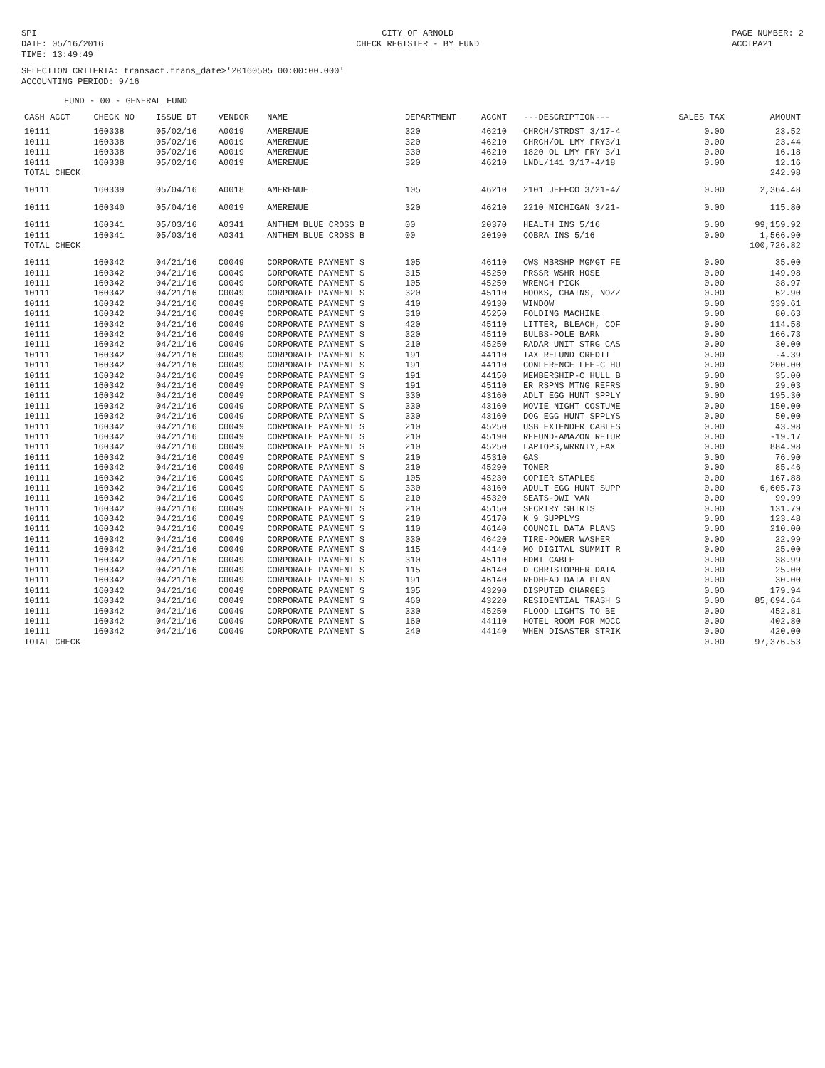SPI
DATE: 05/16/2016
TIME: 13:49:49
CITY OF ARNOLD
CHECK REGISTER - BY FUND
PAGE NUMBER: 2
ACCTPA21
SELECTION CRITERIA: transact.trans_date>'20160505 00:00:00.000'
ACCOUNTING PERIOD: 9/16
FUND - 00 - GENERAL FUND
| CASH ACCT | CHECK NO | ISSUE DT | VENDOR | NAME | DEPARTMENT | ACCNT | ---DESCRIPTION--- | SALES TAX | AMOUNT |
| --- | --- | --- | --- | --- | --- | --- | --- | --- | --- |
| 10111 | 160338 | 05/02/16 | A0019 | AMERENUE | 320 | 46210 | CHRCH/STRDST 3/17-4 | 0.00 | 23.52 |
| 10111 | 160338 | 05/02/16 | A0019 | AMERENUE | 320 | 46210 | CHRCH/OL LMY FRY3/1 | 0.00 | 23.44 |
| 10111 | 160338 | 05/02/16 | A0019 | AMERENUE | 330 | 46210 | 1820 OL LMY FRY 3/1 | 0.00 | 16.18 |
| 10111 | 160338 | 05/02/16 | A0019 | AMERENUE | 320 | 46210 | LNDL/141 3/17-4/18 | 0.00 | 12.16 |
| TOTAL CHECK | | | | | | | | | 242.98 |
| 10111 | 160339 | 05/04/16 | A0018 | AMERENUE | 105 | 46210 | 2101 JEFFCO 3/21-4/ | 0.00 | 2,364.48 |
| 10111 | 160340 | 05/04/16 | A0019 | AMERENUE | 320 | 46210 | 2210 MICHIGAN 3/21- | 0.00 | 115.80 |
| 10111 | 160341 | 05/03/16 | A0341 | ANTHEM BLUE CROSS B | 00 | 20370 | HEALTH INS 5/16 | 0.00 | 99,159.92 |
| 10111 | 160341 | 05/03/16 | A0341 | ANTHEM BLUE CROSS B | 00 | 20190 | COBRA INS 5/16 | 0.00 | 1,566.90 |
| TOTAL CHECK | | | | | | | | | 100,726.82 |
| 10111 | 160342 | 04/21/16 | C0049 | CORPORATE PAYMENT S | 105 | 46110 | CWS MBRSHP MGMGT FE | 0.00 | 35.00 |
| 10111 | 160342 | 04/21/16 | C0049 | CORPORATE PAYMENT S | 315 | 45250 | PRSSR WSHR HOSE | 0.00 | 149.98 |
| 10111 | 160342 | 04/21/16 | C0049 | CORPORATE PAYMENT S | 105 | 45250 | WRENCH PICK | 0.00 | 38.97 |
| 10111 | 160342 | 04/21/16 | C0049 | CORPORATE PAYMENT S | 320 | 45110 | HOOKS, CHAINS, NOZZ | 0.00 | 62.90 |
| 10111 | 160342 | 04/21/16 | C0049 | CORPORATE PAYMENT S | 410 | 49130 | WINDOW | 0.00 | 339.61 |
| 10111 | 160342 | 04/21/16 | C0049 | CORPORATE PAYMENT S | 310 | 45250 | FOLDING MACHINE | 0.00 | 80.63 |
| 10111 | 160342 | 04/21/16 | C0049 | CORPORATE PAYMENT S | 420 | 45110 | LITTER, BLEACH, COF | 0.00 | 114.58 |
| 10111 | 160342 | 04/21/16 | C0049 | CORPORATE PAYMENT S | 320 | 45110 | BULBS-POLE BARN | 0.00 | 166.73 |
| 10111 | 160342 | 04/21/16 | C0049 | CORPORATE PAYMENT S | 210 | 45250 | RADAR UNIT STRG CAS | 0.00 | 30.00 |
| 10111 | 160342 | 04/21/16 | C0049 | CORPORATE PAYMENT S | 191 | 44110 | TAX REFUND CREDIT | 0.00 | -4.39 |
| 10111 | 160342 | 04/21/16 | C0049 | CORPORATE PAYMENT S | 191 | 44110 | CONFERENCE FEE-C HU | 0.00 | 200.00 |
| 10111 | 160342 | 04/21/16 | C0049 | CORPORATE PAYMENT S | 191 | 44150 | MEMBERSHIP-C HULL B | 0.00 | 35.00 |
| 10111 | 160342 | 04/21/16 | C0049 | CORPORATE PAYMENT S | 191 | 45110 | ER RSPNS MTNG REFRS | 0.00 | 29.03 |
| 10111 | 160342 | 04/21/16 | C0049 | CORPORATE PAYMENT S | 330 | 43160 | ADLT EGG HUNT SPPLY | 0.00 | 195.30 |
| 10111 | 160342 | 04/21/16 | C0049 | CORPORATE PAYMENT S | 330 | 43160 | MOVIE NIGHT COSTUME | 0.00 | 150.00 |
| 10111 | 160342 | 04/21/16 | C0049 | CORPORATE PAYMENT S | 330 | 43160 | DOG EGG HUNT SPPLYS | 0.00 | 50.00 |
| 10111 | 160342 | 04/21/16 | C0049 | CORPORATE PAYMENT S | 210 | 45250 | USB EXTENDER CABLES | 0.00 | 43.98 |
| 10111 | 160342 | 04/21/16 | C0049 | CORPORATE PAYMENT S | 210 | 45190 | REFUND-AMAZON RETUR | 0.00 | -19.17 |
| 10111 | 160342 | 04/21/16 | C0049 | CORPORATE PAYMENT S | 210 | 45250 | LAPTOPS,WRRNTY,FAX | 0.00 | 884.98 |
| 10111 | 160342 | 04/21/16 | C0049 | CORPORATE PAYMENT S | 210 | 45310 | GAS | 0.00 | 76.90 |
| 10111 | 160342 | 04/21/16 | C0049 | CORPORATE PAYMENT S | 210 | 45290 | TONER | 0.00 | 85.46 |
| 10111 | 160342 | 04/21/16 | C0049 | CORPORATE PAYMENT S | 105 | 45230 | COPIER STAPLES | 0.00 | 167.88 |
| 10111 | 160342 | 04/21/16 | C0049 | CORPORATE PAYMENT S | 330 | 43160 | ADULT EGG HUNT SUPP | 0.00 | 6,605.73 |
| 10111 | 160342 | 04/21/16 | C0049 | CORPORATE PAYMENT S | 210 | 45320 | SEATS-DWI VAN | 0.00 | 99.99 |
| 10111 | 160342 | 04/21/16 | C0049 | CORPORATE PAYMENT S | 210 | 45150 | SECRTRY SHIRTS | 0.00 | 131.79 |
| 10111 | 160342 | 04/21/16 | C0049 | CORPORATE PAYMENT S | 210 | 45170 | K 9 SUPPLYS | 0.00 | 123.48 |
| 10111 | 160342 | 04/21/16 | C0049 | CORPORATE PAYMENT S | 110 | 46140 | COUNCIL DATA PLANS | 0.00 | 210.00 |
| 10111 | 160342 | 04/21/16 | C0049 | CORPORATE PAYMENT S | 330 | 46420 | TIRE-POWER WASHER | 0.00 | 22.99 |
| 10111 | 160342 | 04/21/16 | C0049 | CORPORATE PAYMENT S | 115 | 44140 | MO DIGITAL SUMMIT R | 0.00 | 25.00 |
| 10111 | 160342 | 04/21/16 | C0049 | CORPORATE PAYMENT S | 310 | 45110 | HDMI CABLE | 0.00 | 38.99 |
| 10111 | 160342 | 04/21/16 | C0049 | CORPORATE PAYMENT S | 115 | 46140 | D CHRISTOPHER DATA | 0.00 | 25.00 |
| 10111 | 160342 | 04/21/16 | C0049 | CORPORATE PAYMENT S | 191 | 46140 | REDHEAD DATA PLAN | 0.00 | 30.00 |
| 10111 | 160342 | 04/21/16 | C0049 | CORPORATE PAYMENT S | 105 | 43290 | DISPUTED CHARGES | 0.00 | 179.94 |
| 10111 | 160342 | 04/21/16 | C0049 | CORPORATE PAYMENT S | 460 | 43220 | RESIDENTIAL TRASH S | 0.00 | 85,694.64 |
| 10111 | 160342 | 04/21/16 | C0049 | CORPORATE PAYMENT S | 330 | 45250 | FLOOD LIGHTS TO BE | 0.00 | 452.81 |
| 10111 | 160342 | 04/21/16 | C0049 | CORPORATE PAYMENT S | 160 | 44110 | HOTEL ROOM FOR MOCC | 0.00 | 402.80 |
| 10111 | 160342 | 04/21/16 | C0049 | CORPORATE PAYMENT S | 240 | 44140 | WHEN DISASTER STRIK | 0.00 | 420.00 |
| TOTAL CHECK | | | | | | | | 0.00 | 97,376.53 |